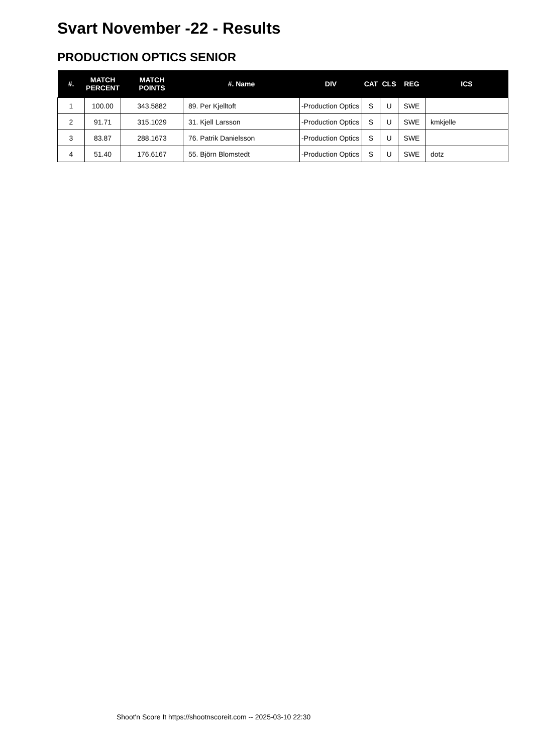Svart November -22 - Results
PRODUCTION OPTICS SENIOR
| #. | MATCH PERCENT | MATCH POINTS | #. Name | DIV | CAT | CLS | REG | ICS |
| --- | --- | --- | --- | --- | --- | --- | --- | --- |
| 1 | 100.00 | 343.5882 | 89. Per Kjelltoft | -Production Optics | S | U | SWE | |
| 2 | 91.71 | 315.1029 | 31. Kjell Larsson | -Production Optics | S | U | SWE | kmkjelle |
| 3 | 83.87 | 288.1673 | 76. Patrik Danielsson | -Production Optics | S | U | SWE | |
| 4 | 51.40 | 176.6167 | 55. Björn Blomstedt | -Production Optics | S | U | SWE | dotz |
Shoot'n Score It https://shootnscoreit.com -- 2025-03-10 22:30